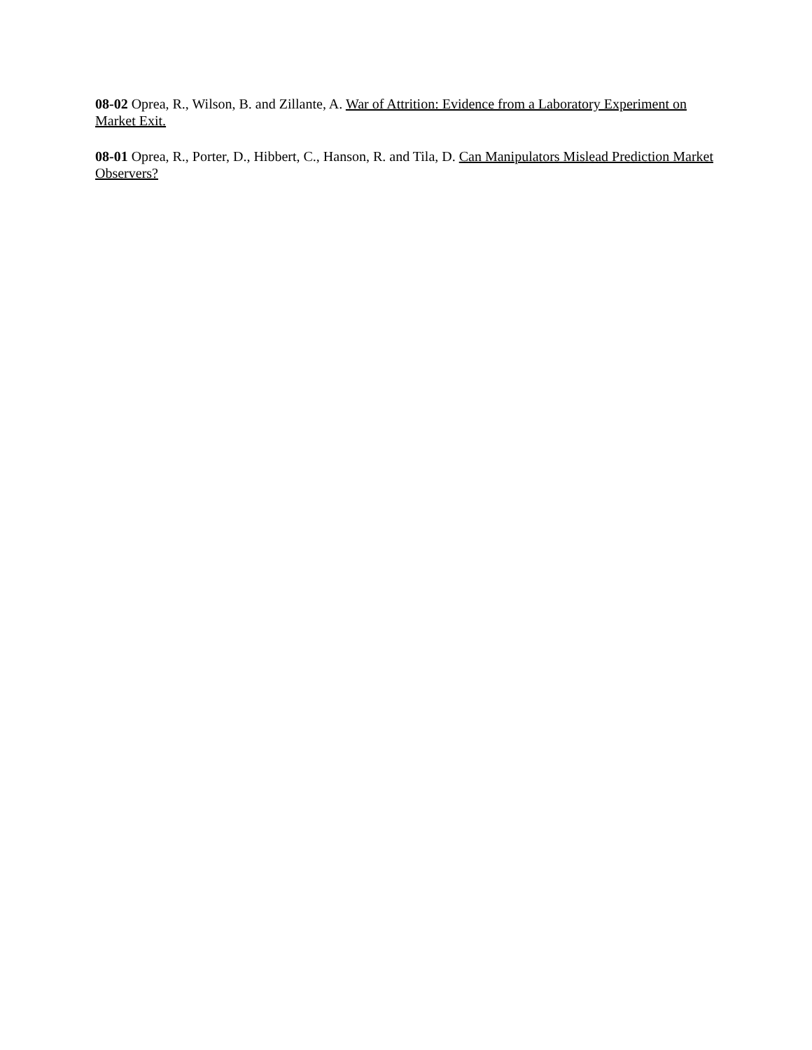08-02 Oprea, R., Wilson, B. and Zillante, A. War of Attrition: Evidence from a Laboratory Experiment on Market Exit.
08-01 Oprea, R., Porter, D., Hibbert, C., Hanson, R. and Tila, D. Can Manipulators Mislead Prediction Market Observers?